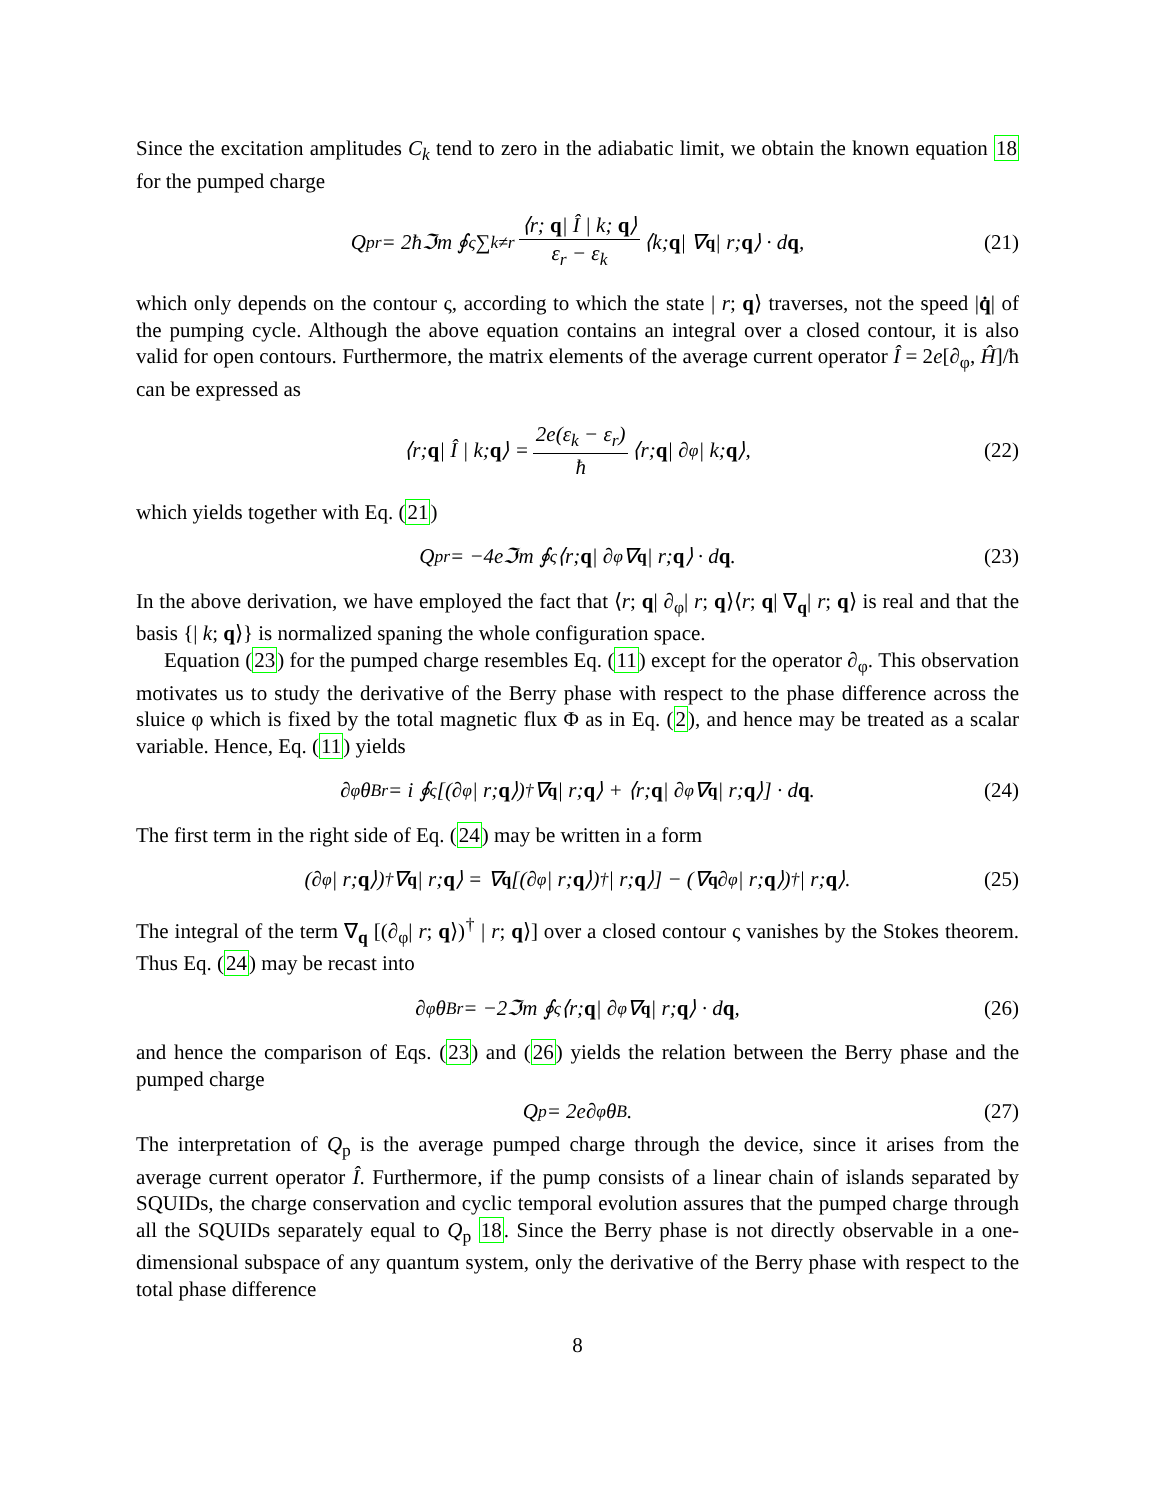Since the excitation amplitudes C<sub>k</sub> tend to zero in the adiabatic limit, we obtain the known equation 18 for the pumped charge
Q<sub>pr</sub> = 2ħℑm ∮<sub>ς</sub> ∑<sub>k≠r</sub> ⟨r; q| Î | k; q⟩ ε<sub>r</sub> − ε<sub>k</sub> ⟨k; q | ∇<sub>q</sub> | r; q ⟩ · d q, (21)
which only depends on the contour ς, according to which the state | r; q⟩ traverses, not the speed |q̇| of the pumping cycle. Although the above equation contains an integral over a closed contour, it is also valid for open contours. Furthermore, the matrix elements of the average current operator Î = 2e[∂<sub>φ</sub>, Ĥ]/ħ can be expressed as
⟨r; q | Î | k; q ⟩ = 2e(ε<sub>k</sub> − ε<sub>r</sub>) ħ ⟨r; q | ∂<sub>φ</sub>| k; q ⟩, (22)
which yields together with Eq. (21)
Q<sub>pr</sub> = −4eℑm ∮<sub>ς</sub>⟨r; q | ∂<sub>φ</sub>∇<sub>q</sub> | r; q ⟩ · d q. (23)
In the above derivation, we have employed the fact that ⟨r; q| ∂<sub>φ</sub>| r; q⟩⟨r; q| ∇<sub>q</sub>| r; q⟩ is real and that the basis {| k; q⟩} is normalized spaning the whole configuration space.
Equation (23) for the pumped charge resembles Eq. (11) except for the operator ∂<sub>φ</sub>. This observation motivates us to study the derivative of the Berry phase with respect to the phase difference across the sluice φ which is fixed by the total magnetic flux Φ as in Eq. (2), and hence may be treated as a scalar variable. Hence, Eq. (11) yields
∂<sub>φ</sub>θ<sub>Br</sub> = i ∮<sub>ς</sub> [(∂<sub>φ</sub>| r; q ⟩)<sup>†</sup> ∇<sub>q</sub> | r; q ⟩ + ⟨r; q | ∂<sub>φ</sub>∇<sub>q</sub> | r; q ⟩] · d q. (24)
The first term in the right side of Eq. (24) may be written in a form
(∂<sub>φ</sub>| r; q ⟩)<sup>†</sup> ∇<sub>q</sub> | r; q ⟩ = ∇<sub>q</sub> [(∂<sub>φ</sub>| r; q ⟩)<sup>†</sup> | r; q ⟩] − (∇<sub>q</sub> ∂<sub>φ</sub>| r; q ⟩)<sup>†</sup> | r; q ⟩. (25)
The integral of the term ∇<sub>q</sub> [(∂<sub>φ</sub>| r; q⟩)<sup>†</sup> | r; q⟩] over a closed contour ς vanishes by the Stokes theorem. Thus Eq. (24) may be recast into
∂<sub>φ</sub>θ<sub>Br</sub> = −2ℑm ∮<sub>ς</sub>⟨r; q | ∂<sub>φ</sub>∇<sub>q</sub> | r; q ⟩ · d q, (26)
and hence the comparison of Eqs. (23) and (26) yields the relation between the Berry phase and the pumped charge
Q<sub>p</sub> = 2e∂<sub>φ</sub>θ<sub>B</sub>. (27)
The interpretation of Q<sub>p</sub> is the average pumped charge through the device, since it arises from the average current operator Î. Furthermore, if the pump consists of a linear chain of islands separated by SQUIDs, the charge conservation and cyclic temporal evolution assures that the pumped charge through all the SQUIDs separately equal to Q<sub>p</sub> 18. Since the Berry phase is not directly observable in a one-dimensional subspace of any quantum system, only the derivative of the Berry phase with respect to the total phase difference
8